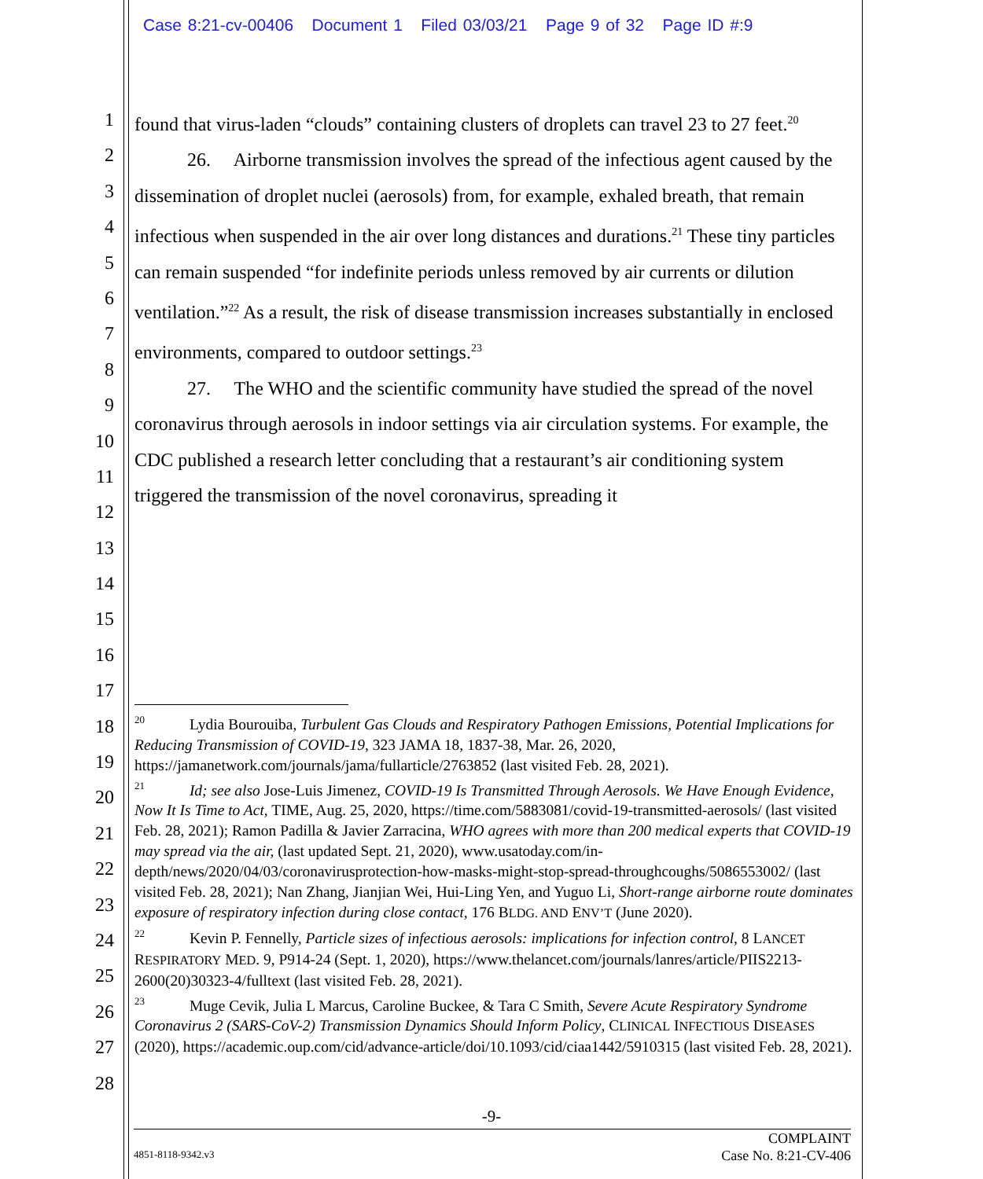Case 8:21-cv-00406 Document 1 Filed 03/03/21 Page 9 of 32 Page ID #:9
1
2
3
4
5
6
7
8
9
10
11
12
13
14
15
16
17
18
19
20
21
22
23
24
25
26
27
28
found that virus-laden “clouds” containing clusters of droplets can travel 23 to 27 feet.<sup>20</sup>
26. Airborne transmission involves the spread of the infectious agent caused by the dissemination of droplet nuclei (aerosols) from, for example, exhaled breath, that remain infectious when suspended in the air over long distances and durations.<sup>21</sup> These tiny particles can remain suspended “for indefinite periods unless removed by air currents or dilution ventilation.”<sup>22</sup> As a result, the risk of disease transmission increases substantially in enclosed environments, compared to outdoor settings.<sup>23</sup>
27. The WHO and the scientific community have studied the spread of the novel coronavirus through aerosols in indoor settings via air circulation systems. For example, the CDC published a research letter concluding that a restaurant’s air conditioning system triggered the transmission of the novel coronavirus, spreading it
<sup>20</sup> Lydia Bourouiba, Turbulent Gas Clouds and Respiratory Pathogen Emissions, Potential Implications for Reducing Transmission of COVID-19, 323 JAMA 18, 1837-38, Mar. 26, 2020, https://jamanetwork.com/journals/jama/fullarticle/2763852 (last visited Feb. 28, 2021).
<sup>21</sup> Id; see also Jose-Luis Jimenez, COVID-19 Is Transmitted Through Aerosols. We Have Enough Evidence, Now It Is Time to Act, TIME, Aug. 25, 2020, https://time.com/5883081/covid-19-transmitted-aerosols/ (last visited Feb. 28, 2021); Ramon Padilla & Javier Zarracina, WHO agrees with more than 200 medical experts that COVID-19 may spread via the air, (last updated Sept. 21, 2020), www.usatoday.com/in-depth/news/2020/04/03/coronavirusprotection-how-masks-might-stop-spread-throughcoughs/5086553002/ (last visited Feb. 28, 2021); Nan Zhang, Jianjian Wei, Hui-Ling Yen, and Yuguo Li, Short-range airborne route dominates exposure of respiratory infection during close contact, 176 BLDG. AND ENV’T (June 2020).
<sup>22</sup> Kevin P. Fennelly, Particle sizes of infectious aerosols: implications for infection control, 8 LANCET RESPIRATORY MED. 9, P914-24 (Sept. 1, 2020), https://www.thelancet.com/journals/lanres/article/PIIS2213-2600(20)30323-4/fulltext (last visited Feb. 28, 2021).
<sup>23</sup> Muge Cevik, Julia L Marcus, Caroline Buckee, & Tara C Smith, Severe Acute Respiratory Syndrome Coronavirus 2 (SARS-CoV-2) Transmission Dynamics Should Inform Policy, CLINICAL INFECTIOUS DISEASES (2020), https://academic.oup.com/cid/advance-article/doi/10.1093/cid/ciaa1442/5910315 (last visited Feb. 28, 2021).
-9-
COMPLAINT
Case No. 8:21-CV-406
4851-8118-9342.v3